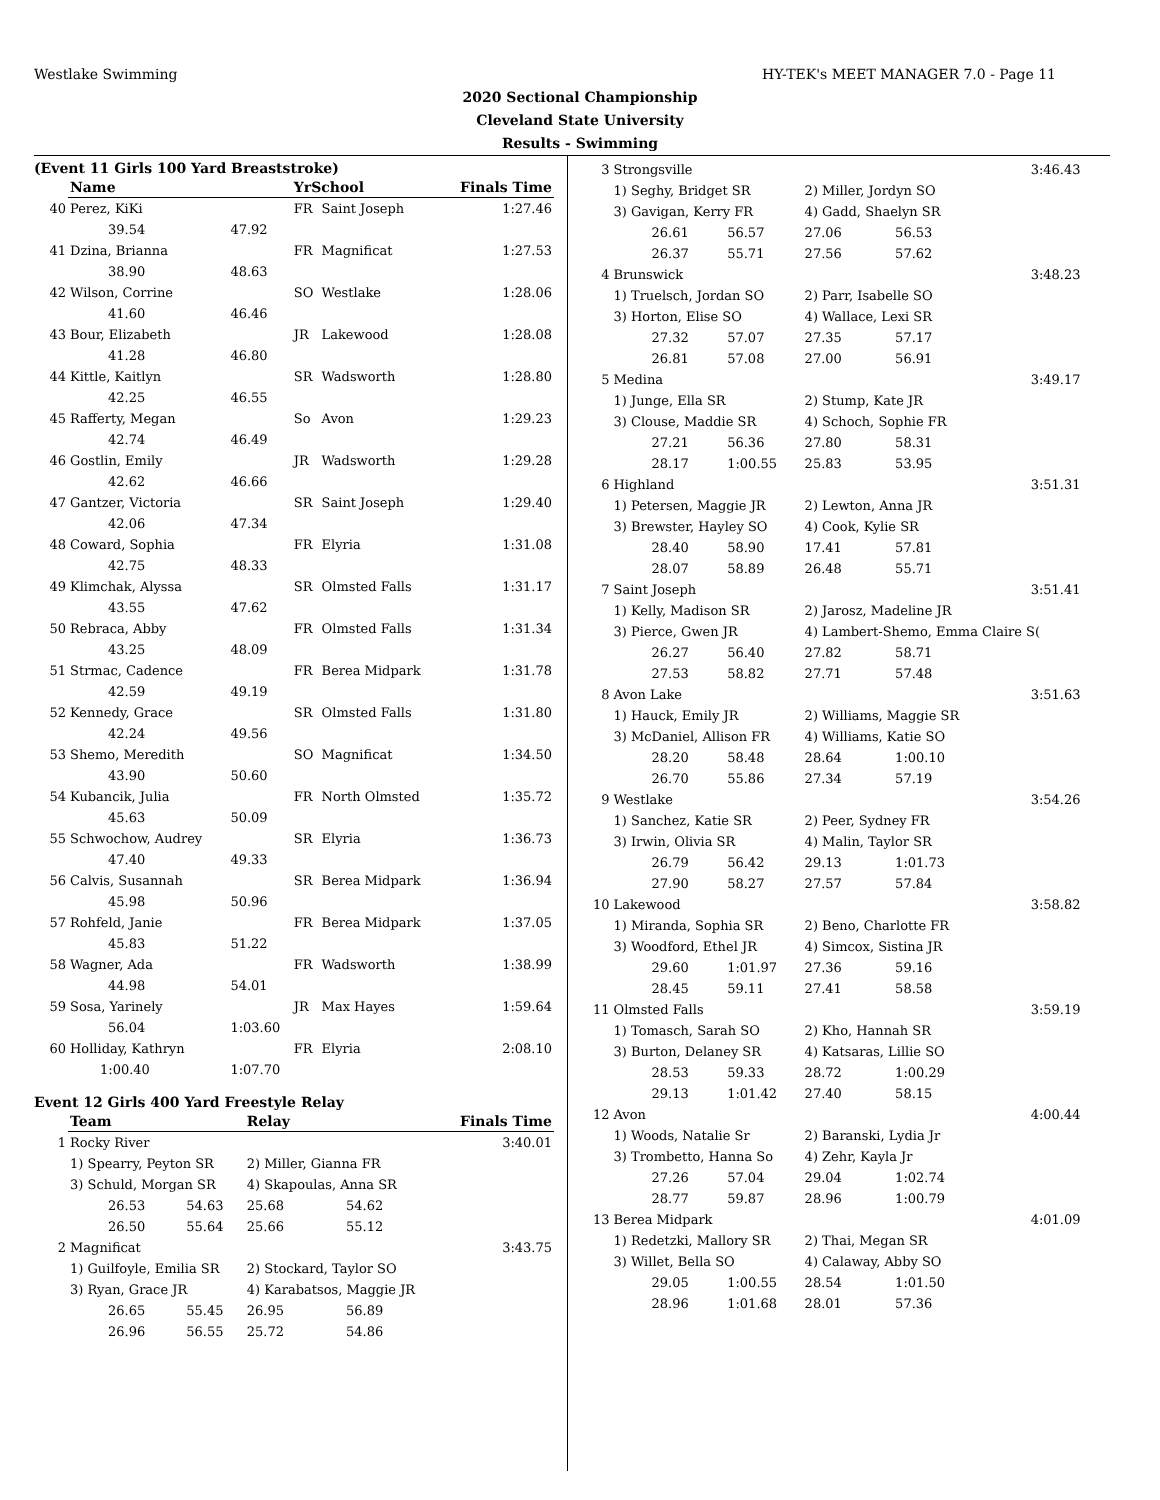Westlake Swimming HY-TEK's MEET MANAGER 7.0 - Page 11
2020 Sectional Championship
Cleveland State University
Results - Swimming
(Event 11 Girls 100 Yard Breaststroke)
| | Name | | YrSchool | | Finals Time |
| --- | --- | --- | --- | --- | --- |
| 40 | Perez, KiKi | | FR | Saint Joseph | 1:27.46 |
| | 39.54 | 47.92 | | | |
| 41 | Dzina, Brianna | | FR | Magnificat | 1:27.53 |
| | 38.90 | 48.63 | | | |
| 42 | Wilson, Corrine | | SO | Westlake | 1:28.06 |
| | 41.60 | 46.46 | | | |
| 43 | Bour, Elizabeth | | JR | Lakewood | 1:28.08 |
| | 41.28 | 46.80 | | | |
| 44 | Kittle, Kaitlyn | | SR | Wadsworth | 1:28.80 |
| | 42.25 | 46.55 | | | |
| 45 | Rafferty, Megan | | So | Avon | 1:29.23 |
| | 42.74 | 46.49 | | | |
| 46 | Gostlin, Emily | | JR | Wadsworth | 1:29.28 |
| | 42.62 | 46.66 | | | |
| 47 | Gantzer, Victoria | | SR | Saint Joseph | 1:29.40 |
| | 42.06 | 47.34 | | | |
| 48 | Coward, Sophia | | FR | Elyria | 1:31.08 |
| | 42.75 | 48.33 | | | |
| 49 | Klimchak, Alyssa | | SR | Olmsted Falls | 1:31.17 |
| | 43.55 | 47.62 | | | |
| 50 | Rebraca, Abby | | FR | Olmsted Falls | 1:31.34 |
| | 43.25 | 48.09 | | | |
| 51 | Strmac, Cadence | | FR | Berea Midpark | 1:31.78 |
| | 42.59 | 49.19 | | | |
| 52 | Kennedy, Grace | | SR | Olmsted Falls | 1:31.80 |
| | 42.24 | 49.56 | | | |
| 53 | Shemo, Meredith | | SO | Magnificat | 1:34.50 |
| | 43.90 | 50.60 | | | |
| 54 | Kubancik, Julia | | FR | North Olmsted | 1:35.72 |
| | 45.63 | 50.09 | | | |
| 55 | Schwochow, Audrey | | SR | Elyria | 1:36.73 |
| | 47.40 | 49.33 | | | |
| 56 | Calvis, Susannah | | SR | Berea Midpark | 1:36.94 |
| | 45.98 | 50.96 | | | |
| 57 | Rohfeld, Janie | | FR | Berea Midpark | 1:37.05 |
| | 45.83 | 51.22 | | | |
| 58 | Wagner, Ada | | FR | Wadsworth | 1:38.99 |
| | 44.98 | 54.01 | | | |
| 59 | Sosa, Yarinely | | JR | Max Hayes | 1:59.64 |
| | 56.04 | 1:03.60 | | | |
| 60 | Holliday, Kathryn | | FR | Elyria | 2:08.10 |
| | 1:00.40 | 1:07.70 | | | |
Event 12 Girls 400 Yard Freestyle Relay
| | Team | | Relay | | Finals Time |
| --- | --- | --- | --- | --- | --- |
| 1 | Rocky River | | | | 3:40.01 |
| | 1) Spearry, Peyton SR | | 2) Miller, Gianna FR | | |
| | 3) Schuld, Morgan SR | | 4) Skapoulas, Anna SR | | |
| | 26.53 | 54.63 | 25.68 | 54.62 | |
| | 26.50 | 55.64 | 25.66 | 55.12 | |
| 2 | Magnificat | | | | 3:43.75 |
| | 1) Guilfoyle, Emilia SR | | 2) Stockard, Taylor SO | | |
| | 3) Ryan, Grace JR | | 4) Karabatsos, Maggie JR | | |
| | 26.65 | 55.45 | 26.95 | 56.89 | |
| | 26.96 | 56.55 | 25.72 | 54.86 | |
| 3 | Strongsville | | | | 3:46.43 |
| | 1) Seghy, Bridget SR | | 2) Miller, Jordyn SO | | |
| | 3) Gavigan, Kerry FR | | 4) Gadd, Shaelyn SR | | |
| | 26.61 | 56.57 | 27.06 | 56.53 | |
| | 26.37 | 55.71 | 27.56 | 57.62 | |
| 4 | Brunswick | | | | 3:48.23 |
| | 1) Truelsch, Jordan SO | | 2) Parr, Isabelle SO | | |
| | 3) Horton, Elise SO | | 4) Wallace, Lexi SR | | |
| | 27.32 | 57.07 | 27.35 | 57.17 | |
| | 26.81 | 57.08 | 27.00 | 56.91 | |
| 5 | Medina | | | | 3:49.17 |
| | 1) Junge, Ella SR | | 2) Stump, Kate JR | | |
| | 3) Clouse, Maddie SR | | 4) Schoch, Sophie FR | | |
| | 27.21 | 56.36 | 27.80 | 58.31 | |
| | 28.17 | 1:00.55 | 25.83 | 53.95 | |
| 6 | Highland | | | | 3:51.31 |
| | 1) Petersen, Maggie JR | | 2) Lewton, Anna JR | | |
| | 3) Brewster, Hayley SO | | 4) Cook, Kylie SR | | |
| | 28.40 | 58.90 | 17.41 | 57.81 | |
| | 28.07 | 58.89 | 26.48 | 55.71 | |
| 7 | Saint Joseph | | | | 3:51.41 |
| | 1) Kelly, Madison SR | | 2) Jarosz, Madeline JR | | |
| | 3) Pierce, Gwen JR | | 4) Lambert-Shemo, Emma Claire S( | | |
| | 26.27 | 56.40 | 27.82 | 58.71 | |
| | 27.53 | 58.82 | 27.71 | 57.48 | |
| 8 | Avon Lake | | | | 3:51.63 |
| | 1) Hauck, Emily JR | | 2) Williams, Maggie SR | | |
| | 3) McDaniel, Allison FR | | 4) Williams, Katie SO | | |
| | 28.20 | 58.48 | 28.64 | 1:00.10 | |
| | 26.70 | 55.86 | 27.34 | 57.19 | |
| 9 | Westlake | | | | 3:54.26 |
| | 1) Sanchez, Katie SR | | 2) Peer, Sydney FR | | |
| | 3) Irwin, Olivia SR | | 4) Malin, Taylor SR | | |
| | 26.79 | 56.42 | 29.13 | 1:01.73 | |
| | 27.90 | 58.27 | 27.57 | 57.84 | |
| 10 | Lakewood | | | | 3:58.82 |
| | 1) Miranda, Sophia SR | | 2) Beno, Charlotte FR | | |
| | 3) Woodford, Ethel JR | | 4) Simcox, Sistina JR | | |
| | 29.60 | 1:01.97 | 27.36 | 59.16 | |
| | 28.45 | 59.11 | 27.41 | 58.58 | |
| 11 | Olmsted Falls | | | | 3:59.19 |
| | 1) Tomasch, Sarah SO | | 2) Kho, Hannah SR | | |
| | 3) Burton, Delaney SR | | 4) Katsaras, Lillie SO | | |
| | 28.53 | 59.33 | 28.72 | 1:00.29 | |
| | 29.13 | 1:01.42 | 27.40 | 58.15 | |
| 12 | Avon | | | | 4:00.44 |
| | 1) Woods, Natalie Sr | | 2) Baranski, Lydia Jr | | |
| | 3) Trombetto, Hanna So | | 4) Zehr, Kayla Jr | | |
| | 27.26 | 57.04 | 29.04 | 1:02.74 | |
| | 28.77 | 59.87 | 28.96 | 1:00.79 | |
| 13 | Berea Midpark | | | | 4:01.09 |
| | 1) Redetzki, Mallory SR | | 2) Thai, Megan SR | | |
| | 3) Willet, Bella SO | | 4) Calaway, Abby SO | | |
| | 29.05 | 1:00.55 | 28.54 | 1:01.50 | |
| | 28.96 | 1:01.68 | 28.01 | 57.36 | |